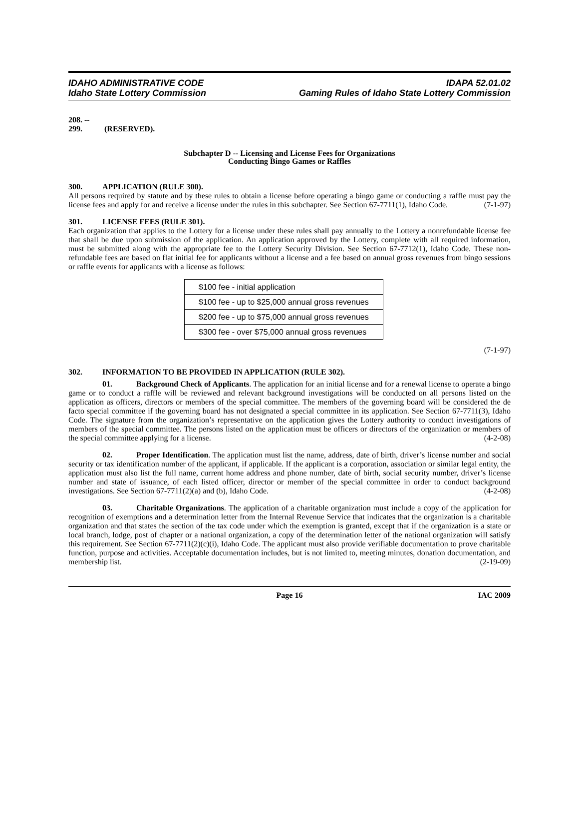IDAHO ADMINISTRATIVE CODE
Idaho State Lottery Commission
IDAPA 52.01.02
Gaming Rules of Idaho State Lottery Commission
208. -- 299. (RESERVED).
Subchapter D -- Licensing and License Fees for Organizations
Conducting Bingo Games or Raffles
300. APPLICATION (RULE 300).
All persons required by statute and by these rules to obtain a license before operating a bingo game or conducting a raffle must pay the license fees and apply for and receive a license under the rules in this subchapter. See Section 67-7711(1), Idaho Code. (7-1-97)
301. LICENSE FEES (RULE 301).
Each organization that applies to the Lottery for a license under these rules shall pay annually to the Lottery a nonrefundable license fee that shall be due upon submission of the application. An application approved by the Lottery, complete with all required information, must be submitted along with the appropriate fee to the Lottery Security Division. See Section 67-7712(1), Idaho Code. These non-refundable fees are based on flat initial fee for applicants without a license and a fee based on annual gross revenues from bingo sessions or raffle events for applicants with a license as follows:
| $100 fee - initial application |
| $100 fee - up to $25,000 annual gross revenues |
| $200 fee - up to $75,000 annual gross revenues |
| $300 fee - over $75,000 annual gross revenues |
(7-1-97)
302. INFORMATION TO BE PROVIDED IN APPLICATION (RULE 302).
01. Background Check of Applicants. The application for an initial license and for a renewal license to operate a bingo game or to conduct a raffle will be reviewed and relevant background investigations will be conducted on all persons listed on the application as officers, directors or members of the special committee. The members of the governing board will be considered the de facto special committee if the governing board has not designated a special committee in its application. See Section 67-7711(3), Idaho Code. The signature from the organization’s representative on the application gives the Lottery authority to conduct investigations of members of the special committee. The persons listed on the application must be officers or directors of the organization or members of the special committee applying for a license. (4-2-08)
02. Proper Identification. The application must list the name, address, date of birth, driver’s license number and social security or tax identification number of the applicant, if applicable. If the applicant is a corporation, association or similar legal entity, the application must also list the full name, current home address and phone number, date of birth, social security number, driver’s license number and state of issuance, of each listed officer, director or member of the special committee in order to conduct background investigations. See Section 67-7711(2)(a) and (b), Idaho Code. (4-2-08)
03. Charitable Organizations. The application of a charitable organization must include a copy of the application for recognition of exemptions and a determination letter from the Internal Revenue Service that indicates that the organization is a charitable organization and that states the section of the tax code under which the exemption is granted, except that if the organization is a state or local branch, lodge, post of chapter or a national organization, a copy of the determination letter of the national organization will satisfy this requirement. See Section 67-7711(2)(c)(i), Idaho Code. The applicant must also provide verifiable documentation to prove charitable function, purpose and activities. Acceptable documentation includes, but is not limited to, meeting minutes, donation documentation, and membership list. (2-19-09)
Page 16 IAC 2009